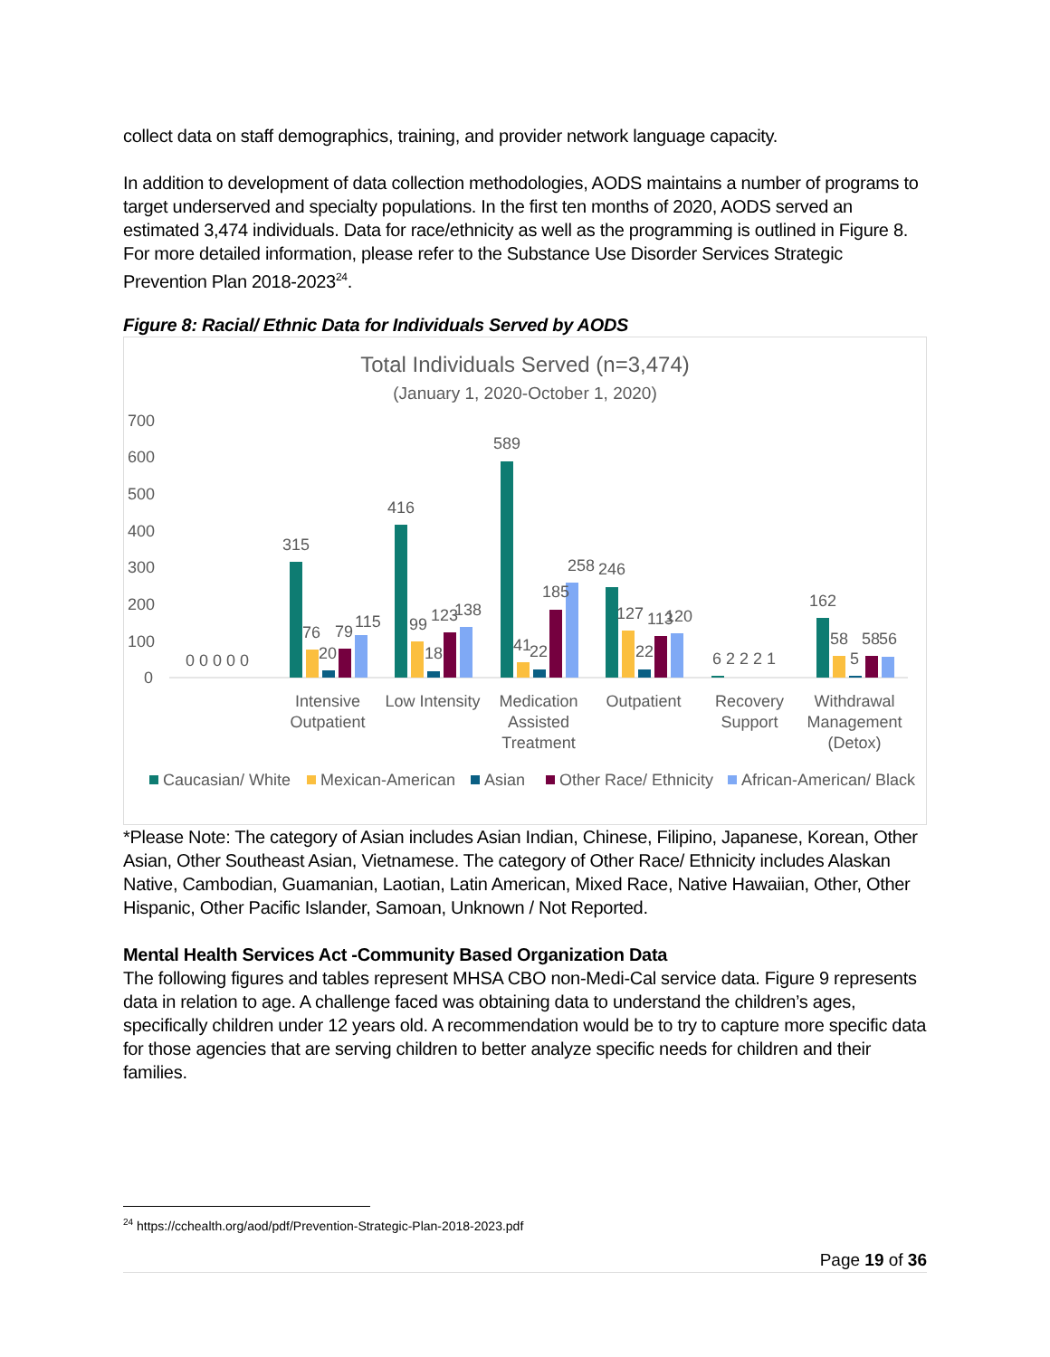collect data on staff demographics, training, and provider network language capacity.
In addition to development of data collection methodologies, AODS maintains a number of programs to target underserved and specialty populations. In the first ten months of 2020, AODS served an estimated 3,474 individuals. Data for race/ethnicity as well as the programming is outlined in Figure 8. For more detailed information, please refer to the Substance Use Disorder Services Strategic Prevention Plan 2018-2023<sup>24</sup>.
Figure 8: Racial/ Ethnic Data for Individuals Served by AODS
Total Individuals Served (n=3,474)
(January 1, 2020-October 1, 2020)
700
600
500
400
300
200
100
0
0 0 0 0 0
315
76
20
79
115
416
99
18
123
138
589
41
22
185
258
246
127
22
113
120
6 2 2 2 1
162
58
5
58
56
Intensive
Outpatient
Low Intensity
Medication
Assisted
Treatment
Outpatient
Recovery
Support
Withdrawal
Management
(Detox)
Caucasian/ White
Mexican-American
Asian
Other Race/ Ethnicity
African-American/ Black
*Please Note: The category of Asian includes Asian Indian, Chinese, Filipino, Japanese, Korean, Other Asian, Other Southeast Asian, Vietnamese. The category of Other Race/ Ethnicity includes Alaskan Native, Cambodian, Guamanian, Laotian, Latin American, Mixed Race, Native Hawaiian, Other, Other Hispanic, Other Pacific Islander, Samoan, Unknown / Not Reported.
Mental Health Services Act -Community Based Organization Data
The following figures and tables represent MHSA CBO non-Medi-Cal service data. Figure 9 represents data in relation to age. A challenge faced was obtaining data to understand the children’s ages, specifically children under 12 years old. A recommendation would be to try to capture more specific data for those agencies that are serving children to better analyze specific needs for children and their families.
<sup>24</sup> https://cchealth.org/aod/pdf/Prevention-Strategic-Plan-2018-2023.pdf
Page 19 of 36